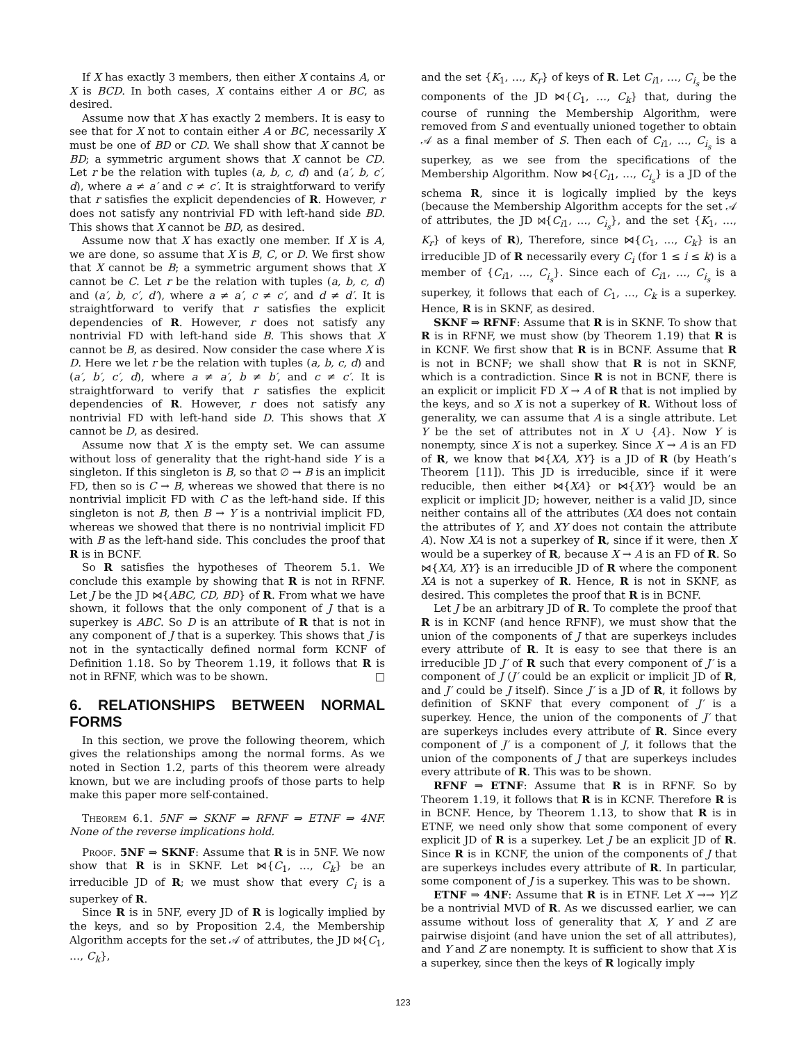If X has exactly 3 members, then either X contains A, or X is BCD. In both cases, X contains either A or BC, as desired.
Assume now that X has exactly 2 members. It is easy to see that for X not to contain either A or BC, necessarily X must be one of BD or CD. We shall show that X cannot be BD; a symmetric argument shows that X cannot be CD. Let r be the relation with tuples (a, b, c, d) and (a′, b, c′, d), where a ≠ a′ and c ≠ c′. It is straightforward to verify that r satisfies the explicit dependencies of R. However, r does not satisfy any nontrivial FD with left-hand side BD. This shows that X cannot be BD, as desired.
Assume now that X has exactly one member. If X is A, we are done, so assume that X is B, C, or D. We first show that X cannot be B; a symmetric argument shows that X cannot be C. Let r be the relation with tuples (a, b, c, d) and (a′, b, c′, d′), where a ≠ a′, c ≠ c′, and d ≠ d′. It is straightforward to verify that r satisfies the explicit dependencies of R. However, r does not satisfy any nontrivial FD with left-hand side B. This shows that X cannot be B, as desired. Now consider the case where X is D. Here we let r be the relation with tuples (a, b, c, d) and (a′, b′, c′, d), where a ≠ a′, b ≠ b′, and c ≠ c′. It is straightforward to verify that r satisfies the explicit dependencies of R. However, r does not satisfy any nontrivial FD with left-hand side D. This shows that X cannot be D, as desired.
Assume now that X is the empty set. We can assume without loss of generality that the right-hand side Y is a singleton. If this singleton is B, so that ∅ → B is an implicit FD, then so is C → B, whereas we showed that there is no nontrivial implicit FD with C as the left-hand side. If this singleton is not B, then B → Y is a nontrivial implicit FD, whereas we showed that there is no nontrivial implicit FD with B as the left-hand side. This concludes the proof that R is in BCNF.
So R satisfies the hypotheses of Theorem 5.1. We conclude this example by showing that R is not in RFNF. Let J be the JD ⋈{ABC, CD, BD} of R. From what we have shown, it follows that the only component of J that is a superkey is ABC. So D is an attribute of R that is not in any component of J that is a superkey. This shows that J is not in the syntactically defined normal form KCNF of Definition 1.18. So by Theorem 1.19, it follows that R is not in RFNF, which was to be shown. □
6. RELATIONSHIPS BETWEEN NORMAL FORMS
In this section, we prove the following theorem, which gives the relationships among the normal forms. As we noted in Section 1.2, parts of this theorem were already known, but we are including proofs of those parts to help make this paper more self-contained.
Theorem 6.1. 5NF ⇒ SKNF ⇒ RFNF ⇒ ETNF ⇒ 4NF. None of the reverse implications hold.
Proof. 5NF ⇒ SKNF: Assume that R is in 5NF. We now show that R is in SKNF. Let ⋈{C<sub>1</sub>, …, C<sub>k</sub>} be an irreducible JD of R; we must show that every C<sub>i</sub> is a superkey of R.
Since R is in 5NF, every JD of R is logically implied by the keys, and so by Proposition 2.4, the Membership Algorithm accepts for the set 𝒜 of attributes, the JD ⋈{C<sub>1</sub>, …, C<sub>k</sub>},
and the set {K<sub>1</sub>, …, K<sub>r</sub>} of keys of R. Let C<sub>i1</sub>, …, C<sub>i<sub>s</sub></sub> be the components of the JD ⋈{C<sub>1</sub>, …, C<sub>k</sub>} that, during the course of running the Membership Algorithm, were removed from S and eventually unioned together to obtain 𝒜 as a final member of S. Then each of C<sub>i1</sub>, …, C<sub>i<sub>s</sub></sub> is a superkey, as we see from the specifications of the Membership Algorithm. Now ⋈{C<sub>i1</sub>, …, C<sub>i<sub>s</sub></sub>} is a JD of the schema R, since it is logically implied by the keys (because the Membership Algorithm accepts for the set 𝒜 of attributes, the JD ⋈{C<sub>i1</sub>, …, C<sub>i<sub>s</sub></sub>}, and the set {K<sub>1</sub>, …, K<sub>r</sub>} of keys of R), Therefore, since ⋈{C<sub>1</sub>, …, C<sub>k</sub>} is an irreducible JD of R necessarily every C<sub>i</sub> (for 1 ≤ i ≤ k) is a member of {C<sub>i1</sub>, …, C<sub>i<sub>s</sub></sub>}. Since each of C<sub>i1</sub>, …, C<sub>i<sub>s</sub></sub> is a superkey, it follows that each of C<sub>1</sub>, …, C<sub>k</sub> is a superkey. Hence, R is in SKNF, as desired.
SKNF ⇒ RFNF: Assume that R is in SKNF. To show that R is in RFNF, we must show (by Theorem 1.19) that R is in KCNF. We first show that R is in BCNF. Assume that R is not in BCNF; we shall show that R is not in SKNF, which is a contradiction. Since R is not in BCNF, there is an explicit or implicit FD X → A of R that is not implied by the keys, and so X is not a superkey of R. Without loss of generality, we can assume that A is a single attribute. Let Y be the set of attributes not in X ∪ {A}. Now Y is nonempty, since X is not a superkey. Since X → A is an FD of R, we know that ⋈{XA, XY} is a JD of R (by Heath’s Theorem [11]). This JD is irreducible, since if it were reducible, then either ⋈{XA} or ⋈{XY} would be an explicit or implicit JD; however, neither is a valid JD, since neither contains all of the attributes (XA does not contain the attributes of Y, and XY does not contain the attribute A). Now XA is not a superkey of R, since if it were, then X would be a superkey of R, because X → A is an FD of R. So ⋈{XA, XY} is an irreducible JD of R where the component XA is not a superkey of R. Hence, R is not in SKNF, as desired. This completes the proof that R is in BCNF.
Let J be an arbitrary JD of R. To complete the proof that R is in KCNF (and hence RFNF), we must show that the union of the components of J that are superkeys includes every attribute of R. It is easy to see that there is an irreducible JD J′ of R such that every component of J′ is a component of J (J′ could be an explicit or implicit JD of R, and J′ could be J itself). Since J′ is a JD of R, it follows by definition of SKNF that every component of J′ is a superkey. Hence, the union of the components of J′ that are superkeys includes every attribute of R. Since every component of J′ is a component of J, it follows that the union of the components of J that are superkeys includes every attribute of R. This was to be shown.
RFNF ⇒ ETNF: Assume that R is in RFNF. So by Theorem 1.19, it follows that R is in KCNF. Therefore R is in BCNF. Hence, by Theorem 1.13, to show that R is in ETNF, we need only show that some component of every explicit JD of R is a superkey. Let J be an explicit JD of R. Since R is in KCNF, the union of the components of J that are superkeys includes every attribute of R. In particular, some component of J is a superkey. This was to be shown.
ETNF ⇒ 4NF: Assume that R is in ETNF. Let X →→ Y|Z be a nontrivial MVD of R. As we discussed earlier, we can assume without loss of generality that X, Y and Z are pairwise disjoint (and have union the set of all attributes), and Y and Z are nonempty. It is sufficient to show that X is a superkey, since then the keys of R logically imply
123